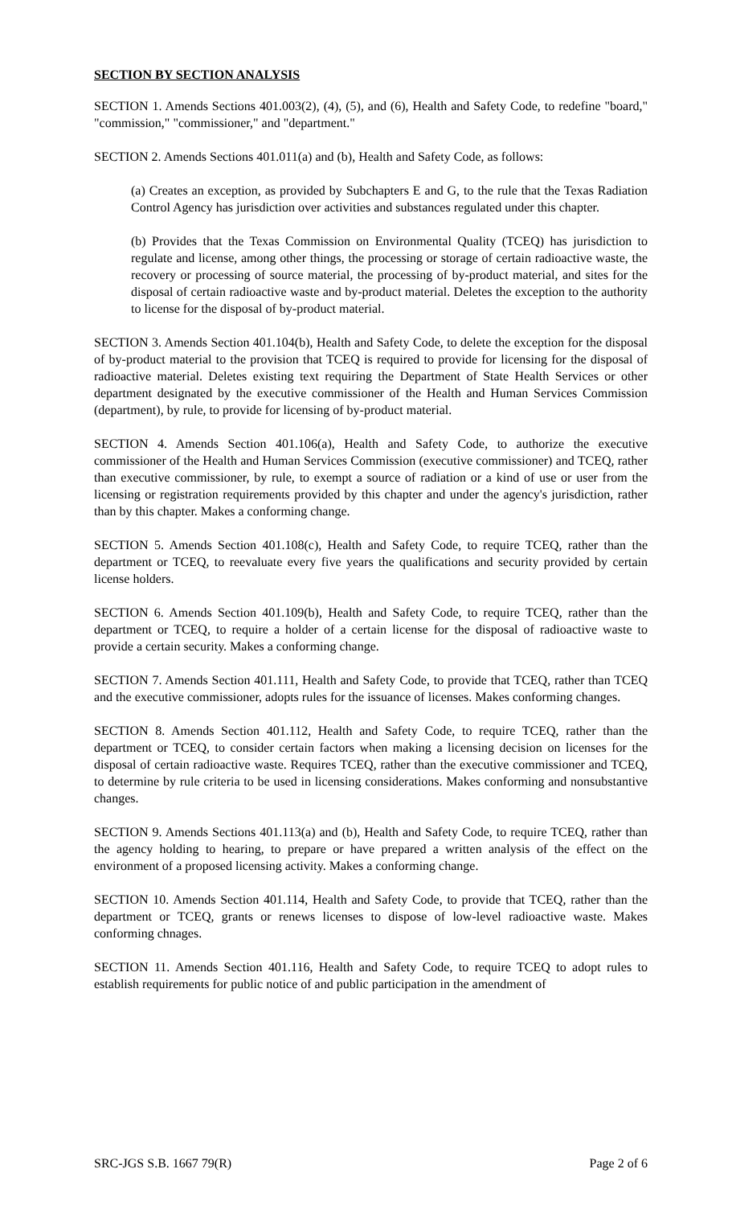SECTION BY SECTION ANALYSIS
SECTION 1. Amends Sections 401.003(2), (4), (5), and (6), Health and Safety Code, to redefine "board," "commission," "commissioner," and "department."
SECTION 2. Amends Sections 401.011(a) and (b), Health and Safety Code, as follows:
(a) Creates an exception, as provided by Subchapters E and G, to the rule that the Texas Radiation Control Agency has jurisdiction over activities and substances regulated under this chapter.
(b) Provides that the Texas Commission on Environmental Quality (TCEQ) has jurisdiction to regulate and license, among other things, the processing or storage of certain radioactive waste, the recovery or processing of source material, the processing of by-product material, and sites for the disposal of certain radioactive waste and by-product material. Deletes the exception to the authority to license for the disposal of by-product material.
SECTION 3. Amends Section 401.104(b), Health and Safety Code, to delete the exception for the disposal of by-product material to the provision that TCEQ is required to provide for licensing for the disposal of radioactive material. Deletes existing text requiring the Department of State Health Services or other department designated by the executive commissioner of the Health and Human Services Commission (department), by rule, to provide for licensing of by-product material.
SECTION 4. Amends Section 401.106(a), Health and Safety Code, to authorize the executive commissioner of the Health and Human Services Commission (executive commissioner) and TCEQ, rather than executive commissioner, by rule, to exempt a source of radiation or a kind of use or user from the licensing or registration requirements provided by this chapter and under the agency's jurisdiction, rather than by this chapter. Makes a conforming change.
SECTION 5. Amends Section 401.108(c), Health and Safety Code, to require TCEQ, rather than the department or TCEQ, to reevaluate every five years the qualifications and security provided by certain license holders.
SECTION 6. Amends Section 401.109(b), Health and Safety Code, to require TCEQ, rather than the department or TCEQ, to require a holder of a certain license for the disposal of radioactive waste to provide a certain security. Makes a conforming change.
SECTION 7. Amends Section 401.111, Health and Safety Code, to provide that TCEQ, rather than TCEQ and the executive commissioner, adopts rules for the issuance of licenses. Makes conforming changes.
SECTION 8. Amends Section 401.112, Health and Safety Code, to require TCEQ, rather than the department or TCEQ, to consider certain factors when making a licensing decision on licenses for the disposal of certain radioactive waste. Requires TCEQ, rather than the executive commissioner and TCEQ, to determine by rule criteria to be used in licensing considerations. Makes conforming and nonsubstantive changes.
SECTION 9. Amends Sections 401.113(a) and (b), Health and Safety Code, to require TCEQ, rather than the agency holding to hearing, to prepare or have prepared a written analysis of the effect on the environment of a proposed licensing activity. Makes a conforming change.
SECTION 10. Amends Section 401.114, Health and Safety Code, to provide that TCEQ, rather than the department or TCEQ, grants or renews licenses to dispose of low-level radioactive waste. Makes conforming chnages.
SECTION 11. Amends Section 401.116, Health and Safety Code, to require TCEQ to adopt rules to establish requirements for public notice of and public participation in the amendment of
SRC-JGS S.B. 1667 79(R) Page 2 of 6